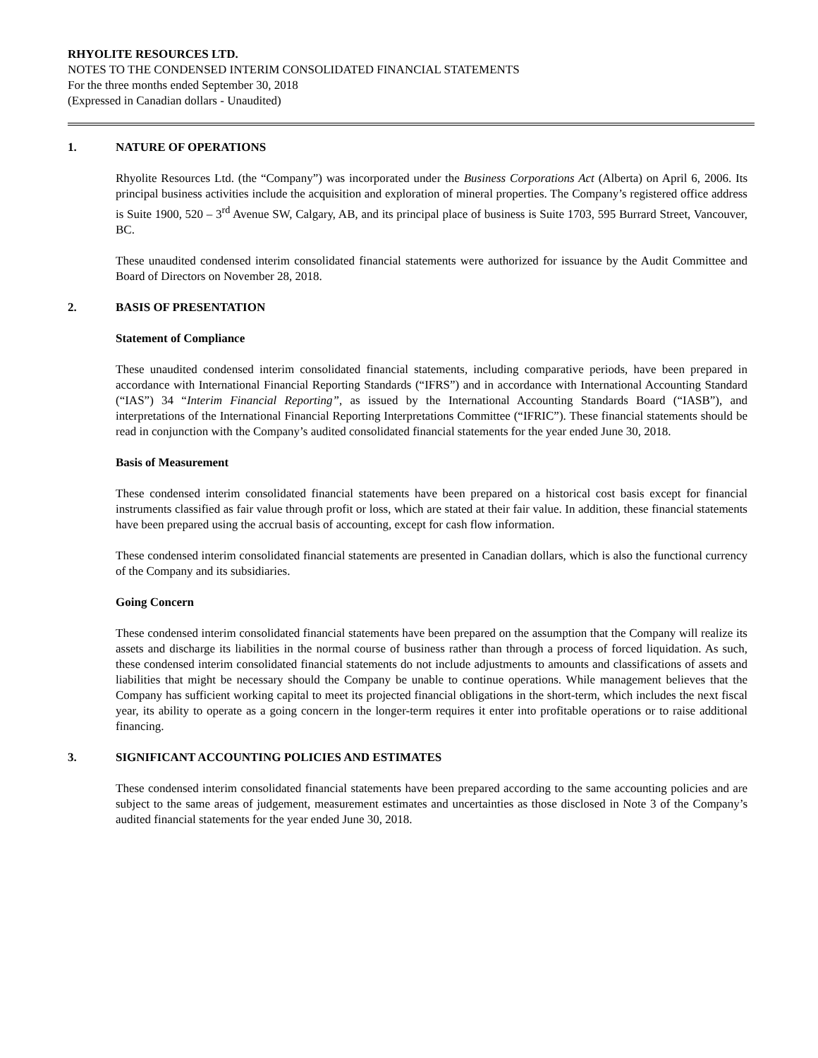RHYOLITE RESOURCES LTD.
NOTES TO THE CONDENSED INTERIM CONSOLIDATED FINANCIAL STATEMENTS
For the three months ended September 30, 2018
(Expressed in Canadian dollars - Unaudited)
1. NATURE OF OPERATIONS
Rhyolite Resources Ltd. (the “Company”) was incorporated under the Business Corporations Act (Alberta) on April 6, 2006. Its principal business activities include the acquisition and exploration of mineral properties. The Company’s registered office address is Suite 1900, 520 – 3<sup>rd</sup> Avenue SW, Calgary, AB, and its principal place of business is Suite 1703, 595 Burrard Street, Vancouver, BC.
These unaudited condensed interim consolidated financial statements were authorized for issuance by the Audit Committee and Board of Directors on November 28, 2018.
2. BASIS OF PRESENTATION
Statement of Compliance
These unaudited condensed interim consolidated financial statements, including comparative periods, have been prepared in accordance with International Financial Reporting Standards (“IFRS”) and in accordance with International Accounting Standard (“IAS”) 34 “Interim Financial Reporting”, as issued by the International Accounting Standards Board (“IASB”), and interpretations of the International Financial Reporting Interpretations Committee (“IFRIC”). These financial statements should be read in conjunction with the Company’s audited consolidated financial statements for the year ended June 30, 2018.
Basis of Measurement
These condensed interim consolidated financial statements have been prepared on a historical cost basis except for financial instruments classified as fair value through profit or loss, which are stated at their fair value. In addition, these financial statements have been prepared using the accrual basis of accounting, except for cash flow information.
These condensed interim consolidated financial statements are presented in Canadian dollars, which is also the functional currency of the Company and its subsidiaries.
Going Concern
These condensed interim consolidated financial statements have been prepared on the assumption that the Company will realize its assets and discharge its liabilities in the normal course of business rather than through a process of forced liquidation. As such, these condensed interim consolidated financial statements do not include adjustments to amounts and classifications of assets and liabilities that might be necessary should the Company be unable to continue operations. While management believes that the Company has sufficient working capital to meet its projected financial obligations in the short-term, which includes the next fiscal year, its ability to operate as a going concern in the longer-term requires it enter into profitable operations or to raise additional financing.
3. SIGNIFICANT ACCOUNTING POLICIES AND ESTIMATES
These condensed interim consolidated financial statements have been prepared according to the same accounting policies and are subject to the same areas of judgement, measurement estimates and uncertainties as those disclosed in Note 3 of the Company’s audited financial statements for the year ended June 30, 2018.